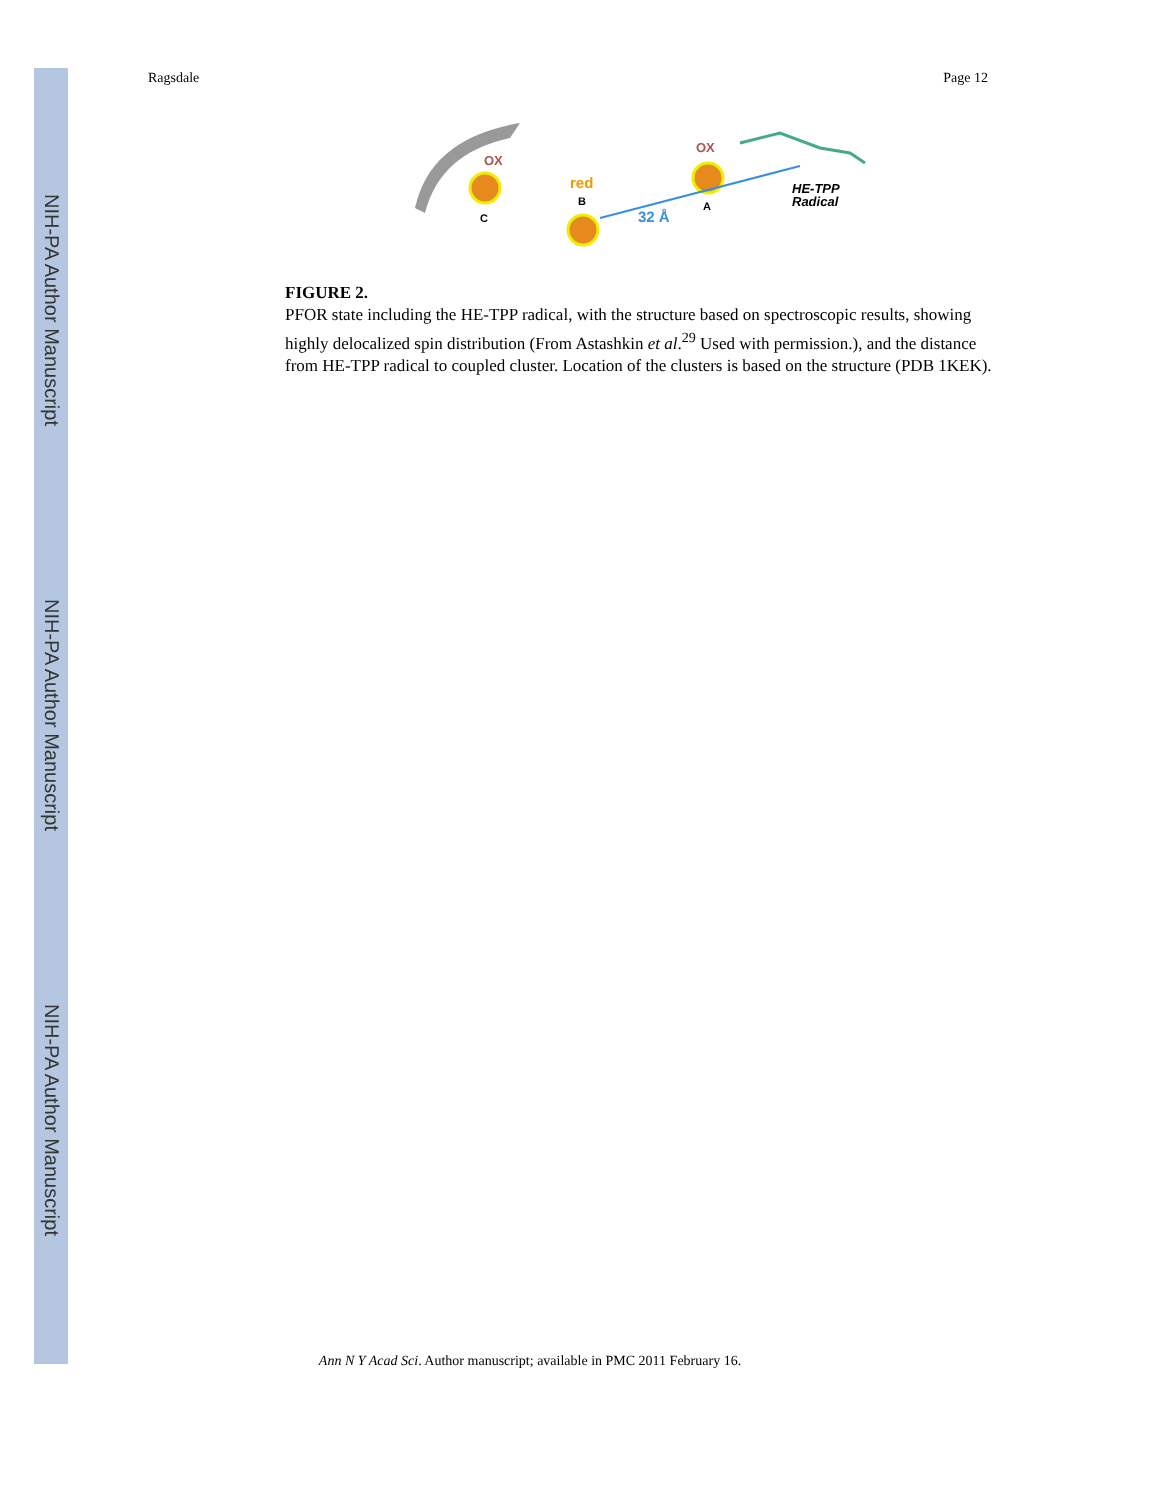NIH-PA Author Manuscript
NIH-PA Author Manuscript
NIH-PA Author Manuscript
Ragsdale Page 12
OX
C
red
B
OX
A
32 Å
HE-TPP
Radical
FIGURE 2.
PFOR state including the HE-TPP radical, with the structure based on spectroscopic results, showing highly delocalized spin distribution (From Astashkin et al.<sup>29</sup> Used with permission.), and the distance from HE-TPP radical to coupled cluster. Location of the clusters is based on the structure (PDB 1KEK).
Ann N Y Acad Sci. Author manuscript; available in PMC 2011 February 16.